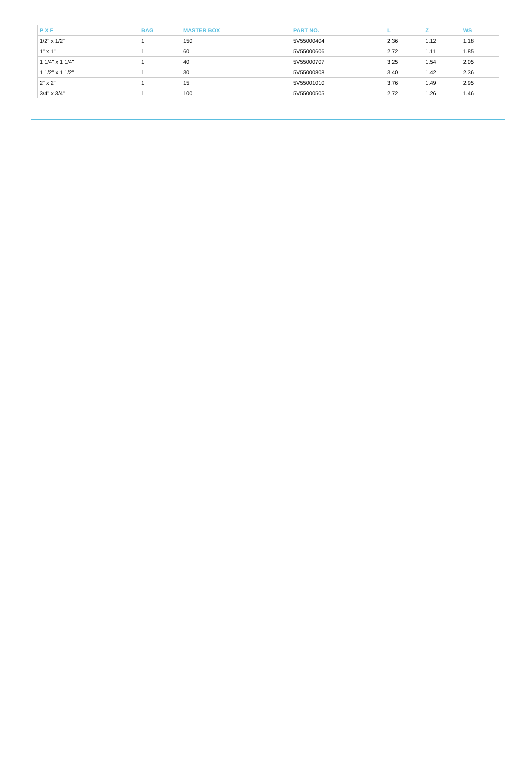| P X F | BAG | MASTER BOX | PART NO. | L | Z | WS |
| --- | --- | --- | --- | --- | --- | --- |
| 1/2" x 1/2" | 1 | 150 | 5V55000404 | 2.36 | 1.12 | 1.18 |
| 1" x 1" | 1 | 60 | 5V55000606 | 2.72 | 1.11 | 1.85 |
| 1 1/4" x 1 1/4" | 1 | 40 | 5V55000707 | 3.25 | 1.54 | 2.05 |
| 1 1/2" x 1 1/2" | 1 | 30 | 5V55000808 | 3.40 | 1.42 | 2.36 |
| 2" x 2" | 1 | 15 | 5V55001010 | 3.76 | 1.49 | 2.95 |
| 3/4" x 3/4" | 1 | 100 | 5V55000505 | 2.72 | 1.26 | 1.46 |